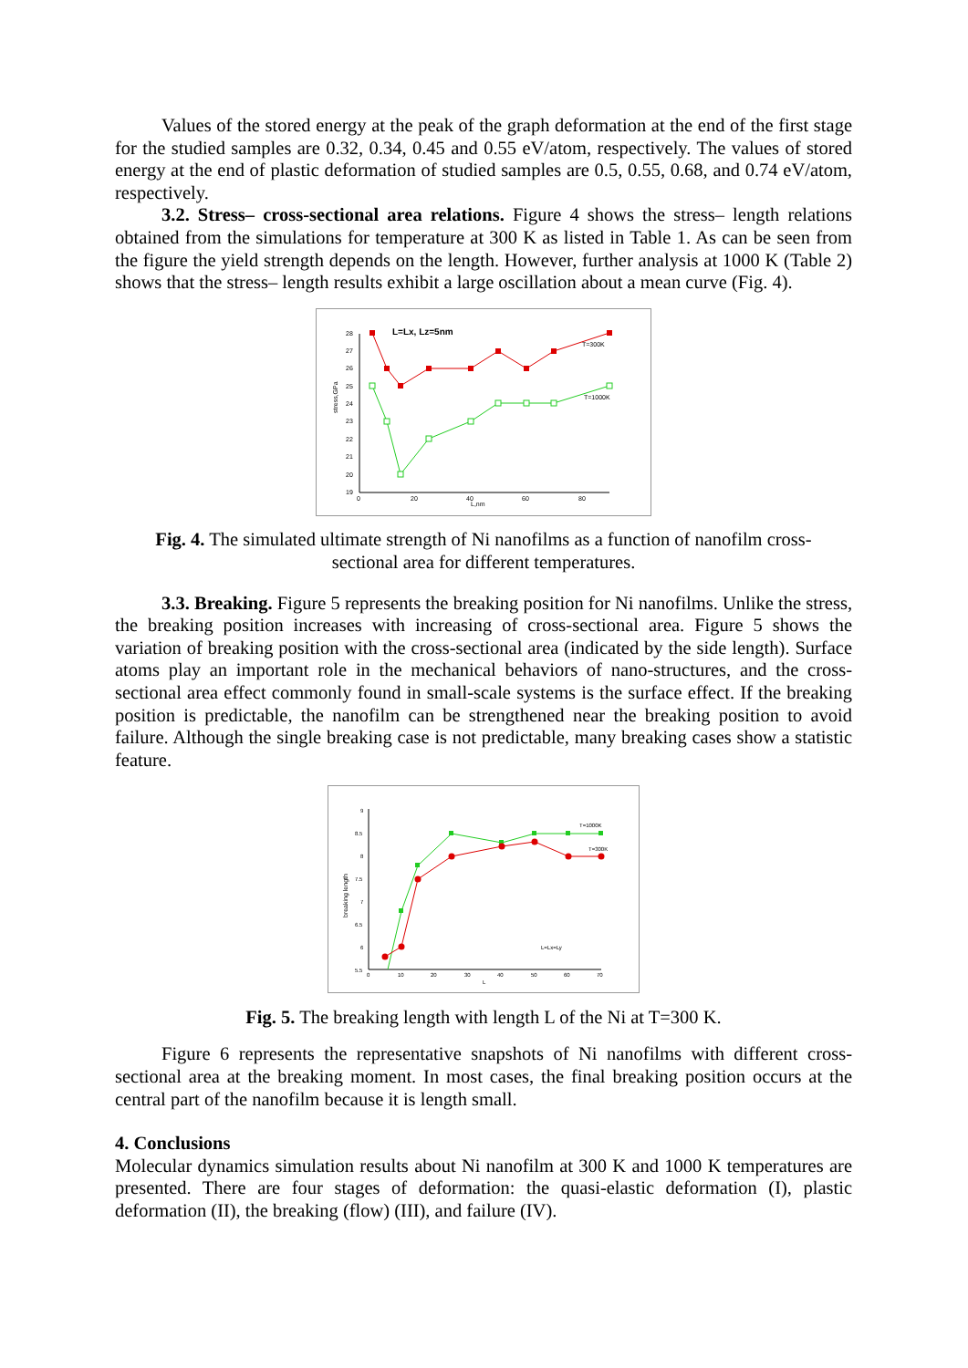Values of the stored energy at the peak of the graph deformation at the end of the first stage for the studied samples are 0.32, 0.34, 0.45 and 0.55 eV/atom, respectively. The values of stored energy at the end of plastic deformation of studied samples are 0.5, 0.55, 0.68, and 0.74 eV/atom, respectively.
3.2. Stress– cross-sectional area relations. Figure 4 shows the stress– length relations obtained from the simulations for temperature at 300 K as listed in Table 1. As can be seen from the figure the yield strength depends on the length. However, further analysis at 1000 K (Table 2) shows that the stress– length results exhibit a large oscillation about a mean curve (Fig. 4).
L=Lx, Lz=5nm
stress,GPa
28
27
26
25
24
23
22
21
20
19
0
20
40
60
80
L,nm
T=300K
T=1000K
Fig. 4. The simulated ultimate strength of Ni nanofilms as a function of nanofilm cross-sectional area for different temperatures.
3.3. Breaking. Figure 5 represents the breaking position for Ni nanofilms. Unlike the stress, the breaking position increases with increasing of cross-sectional area. Figure 5 shows the variation of breaking position with the cross-sectional area (indicated by the side length). Surface atoms play an important role in the mechanical behaviors of nano-structures, and the cross-sectional area effect commonly found in small-scale systems is the surface effect. If the breaking position is predictable, the nanofilm can be strengthened near the breaking position to avoid failure. Although the single breaking case is not predictable, many breaking cases show a statistic feature.
breaking length
9
8.5
8
7.5
7
6.5
6
5.5
0
10
20
30
40
50
60
70
L
T=1000K
T=300K
L=Lx=Ly
Fig. 5. The breaking length with length L of the Ni at T=300 K.
Figure 6 represents the representative snapshots of Ni nanofilms with different cross-sectional area at the breaking moment. In most cases, the final breaking position occurs at the central part of the nanofilm because it is length small.
4. Conclusions
Molecular dynamics simulation results about Ni nanofilm at 300 K and 1000 K temperatures are presented. There are four stages of deformation: the quasi-elastic deformation (I), plastic deformation (II), the breaking (flow) (III), and failure (IV).